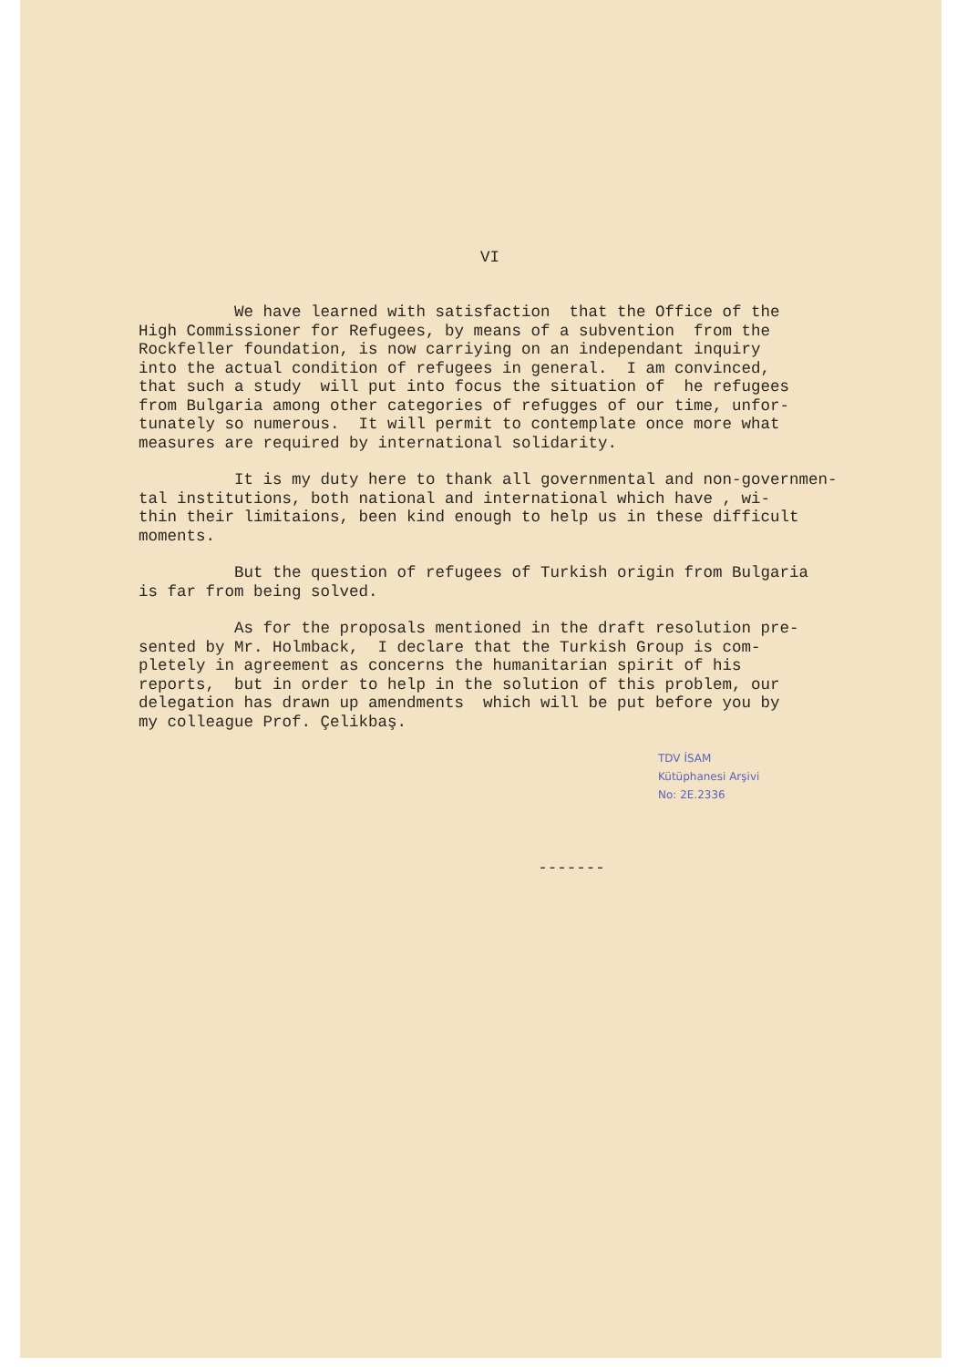VI
We have learned with satisfaction that the Office of the High Commissioner for Refugees, by means of a subvention from the Rockfeller foundation, is now carriying on an independant inquiry into the actual condition of refugees in general. I am convinced, that such a study will put into focus the situation of he refugees from Bulgaria among other categories of refugges of our time, unfor- tunately so numerous. It will permit to contemplate once more what measures are required by international solidarity.
It is my duty here to thank all governmental and non-governmen- tal institutions, both national and international which have , wi- thin their limitaions, been kind enough to help us in these difficult moments.
But the question of refugees of Turkish origin from Bulgaria is far from being solved.
As for the proposals mentioned in the draft resolution pre- sented by Mr. Holmback, I declare that the Turkish Group is com- pletely in agreement as concerns the humanitarian spirit of his reports, but in order to help in the solution of this problem, our delegation has drawn up amendments which will be put before you by my colleague Prof. Çelikbaş.
TDV İSAM
Kütüphanesi Arşivi
No: 2E.2336
-------